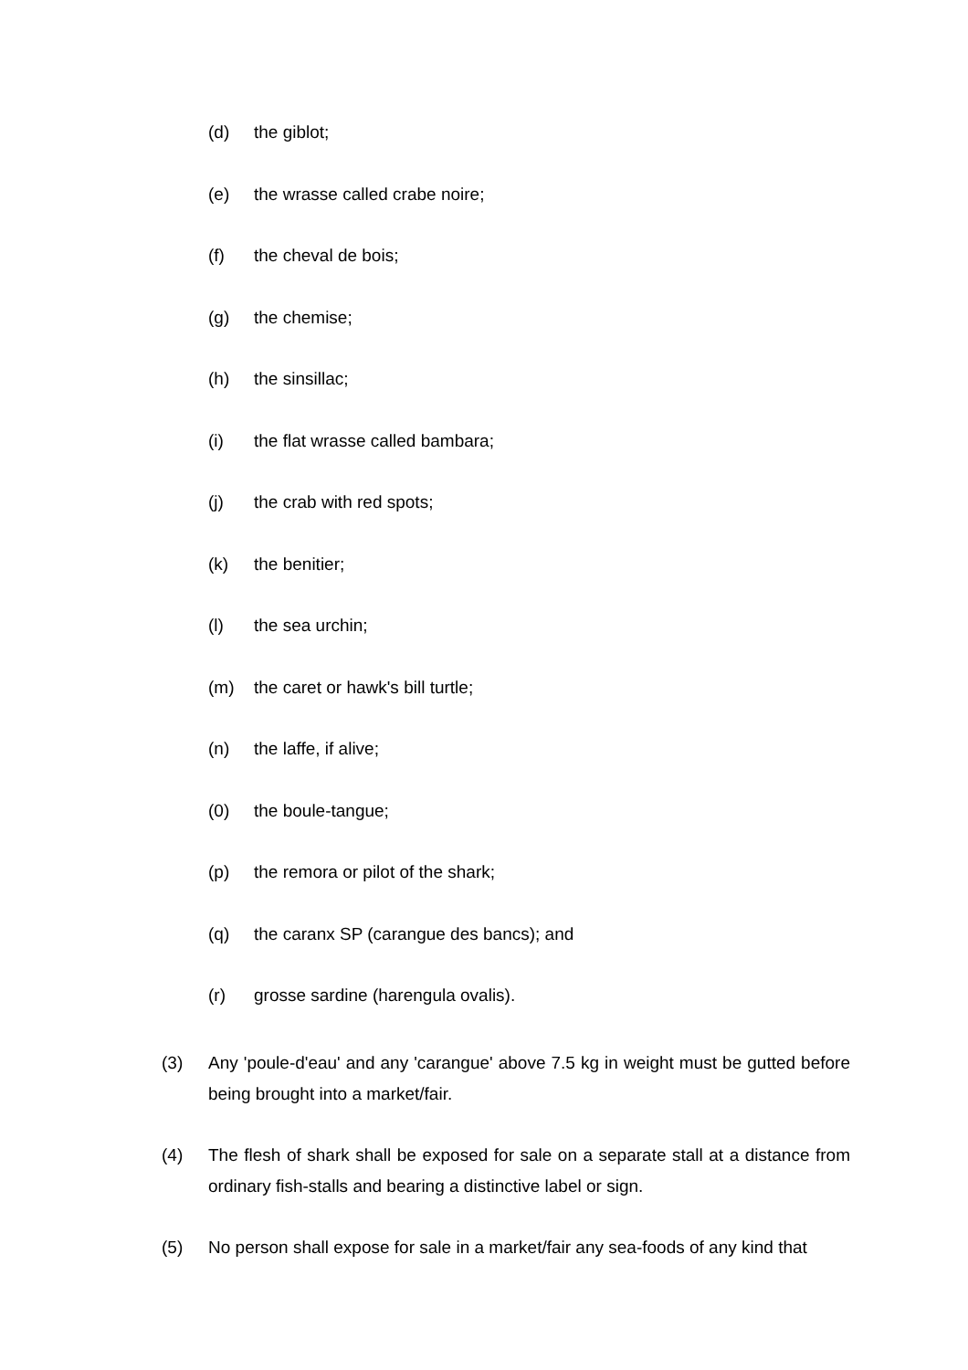(d) the giblot;
(e) the wrasse called crabe noire;
(f) the cheval de bois;
(g) the chemise;
(h) the sinsillac;
(i) the flat wrasse called bambara;
(j) the crab with red spots;
(k) the benitier;
(l) the sea urchin;
(m) the caret or hawk's bill turtle;
(n) the laffe, if alive;
(0) the boule-tangue;
(p) the remora or pilot of the shark;
(q) the caranx SP (carangue des bancs); and
(r) grosse sardine (harengula ovalis).
(3) Any 'poule-d'eau' and any 'carangue' above 7.5 kg in weight must be gutted before being brought into a market/fair.
(4) The flesh of shark shall be exposed for sale on a separate stall at a distance from ordinary fish-stalls and bearing a distinctive label or sign.
(5) No person shall expose for sale in a market/fair any sea-foods of any kind that